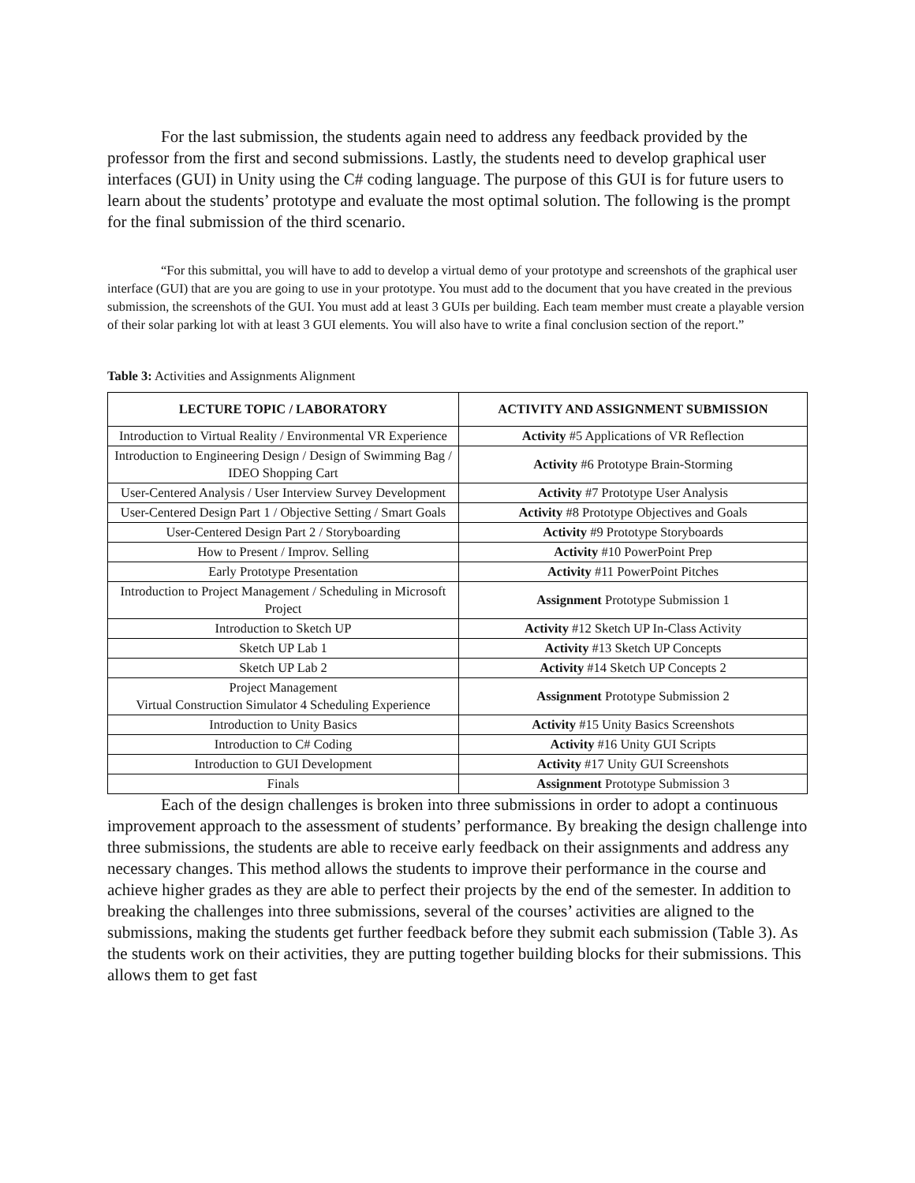For the last submission, the students again need to address any feedback provided by the professor from the first and second submissions. Lastly, the students need to develop graphical user interfaces (GUI) in Unity using the C# coding language. The purpose of this GUI is for future users to learn about the students’ prototype and evaluate the most optimal solution. The following is the prompt for the final submission of the third scenario.
“For this submittal, you will have to add to develop a virtual demo of your prototype and screenshots of the graphical user interface (GUI) that are you are going to use in your prototype. You must add to the document that you have created in the previous submission, the screenshots of the GUI. You must add at least 3 GUIs per building. Each team member must create a playable version of their solar parking lot with at least 3 GUI elements. You will also have to write a final conclusion section of the report.”
Table 3: Activities and Assignments Alignment
| LECTURE TOPIC / LABORATORY | ACTIVITY AND ASSIGNMENT SUBMISSION |
| --- | --- |
| Introduction to Virtual Reality / Environmental VR Experience | Activity #5 Applications of VR Reflection |
| Introduction to Engineering Design / Design of Swimming Bag / IDEO Shopping Cart | Activity #6 Prototype Brain-Storming |
| User-Centered Analysis / User Interview Survey Development | Activity #7 Prototype User Analysis |
| User-Centered Design Part 1 / Objective Setting / Smart Goals | Activity #8 Prototype Objectives and Goals |
| User-Centered Design Part 2 / Storyboarding | Activity #9 Prototype Storyboards |
| How to Present / Improv. Selling | Activity #10 PowerPoint Prep |
| Early Prototype Presentation | Activity #11 PowerPoint Pitches |
| Introduction to Project Management / Scheduling in Microsoft Project | Assignment Prototype Submission 1 |
| Introduction to Sketch UP | Activity #12 Sketch UP In-Class Activity |
| Sketch UP Lab 1 | Activity #13 Sketch UP Concepts |
| Sketch UP Lab 2 | Activity #14 Sketch UP Concepts 2 |
| Project Management Virtual Construction Simulator 4 Scheduling Experience | Assignment Prototype Submission 2 |
| Introduction to Unity Basics | Activity #15 Unity Basics Screenshots |
| Introduction to C# Coding | Activity #16 Unity GUI Scripts |
| Introduction to GUI Development | Activity #17 Unity GUI Screenshots |
| Finals | Assignment Prototype Submission 3 |
Each of the design challenges is broken into three submissions in order to adopt a continuous improvement approach to the assessment of students’ performance. By breaking the design challenge into three submissions, the students are able to receive early feedback on their assignments and address any necessary changes. This method allows the students to improve their performance in the course and achieve higher grades as they are able to perfect their projects by the end of the semester. In addition to breaking the challenges into three submissions, several of the courses’ activities are aligned to the submissions, making the students get further feedback before they submit each submission (Table 3). As the students work on their activities, they are putting together building blocks for their submissions. This allows them to get fast